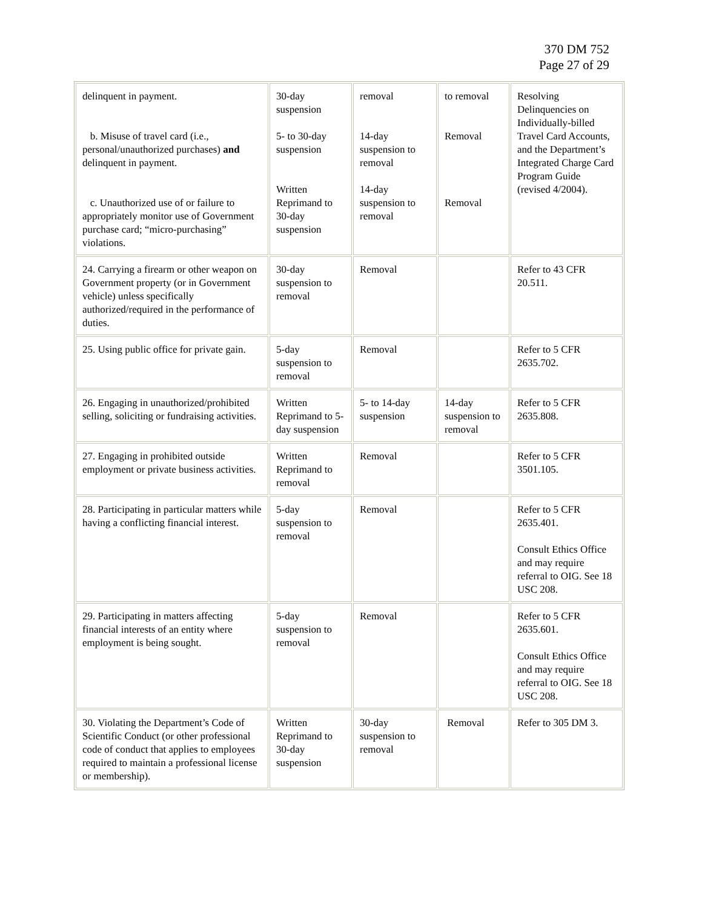370 DM 752
Page 27 of 29
| delinquent in payment. b. Misuse of travel card (i.e., personal/unauthorized purchases) and delinquent in payment. c. Unauthorized use of or failure to appropriately monitor use of Government purchase card; “micro-purchasing” violations. | 30-day suspension 5- to 30-day suspension Written Reprimand to 30-day suspension | removal 14-day suspension to removal 14-day suspension to removal | to removal Removal Removal | Resolving Delinquencies on Individually-billed Travel Card Accounts, and the Department’s Integrated Charge Card Program Guide (revised 4/2004). |
| 24. Carrying a firearm or other weapon on Government property (or in Government vehicle) unless specifically authorized/required in the performance of duties. | 30-day suspension to removal | Removal | | Refer to 43 CFR 20.511. |
| 25. Using public office for private gain. | 5-day suspension to removal | Removal | | Refer to 5 CFR 2635.702. |
| 26. Engaging in unauthorized/prohibited selling, soliciting or fundraising activities. | Written Reprimand to 5-day suspension | 5- to 14-day suspension | 14-day suspension to removal | Refer to 5 CFR 2635.808. |
| 27. Engaging in prohibited outside employment or private business activities. | Written Reprimand to removal | Removal | | Refer to 5 CFR 3501.105. |
| 28. Participating in particular matters while having a conflicting financial interest. | 5-day suspension to removal | Removal | | Refer to 5 CFR 2635.401. Consult Ethics Office and may require referral to OIG. See 18 USC 208. |
| 29. Participating in matters affecting financial interests of an entity where employment is being sought. | 5-day suspension to removal | Removal | | Refer to 5 CFR 2635.601. Consult Ethics Office and may require referral to OIG. See 18 USC 208. |
| 30. Violating the Department’s Code of Scientific Conduct (or other professional code of conduct that applies to employees required to maintain a professional license or membership). | Written Reprimand to 30-day suspension | 30-day suspension to removal | Removal | Refer to 305 DM 3. |